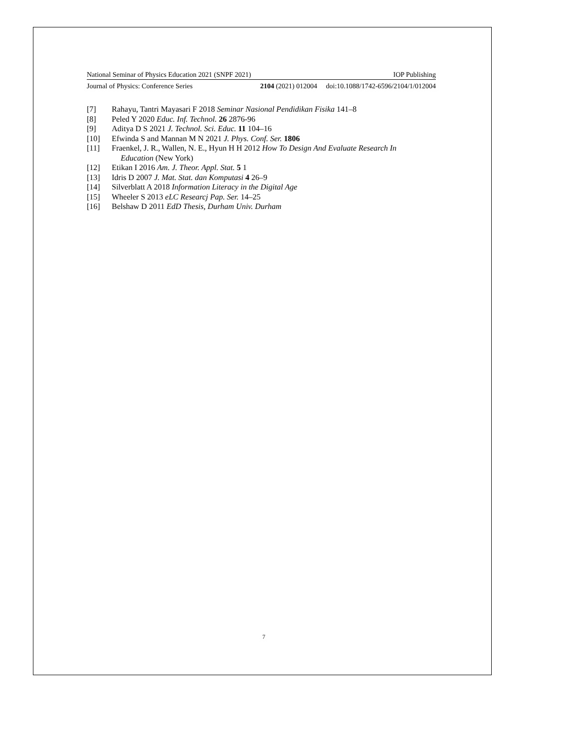National Seminar of Physics Education 2021 (SNPF 2021) IOP Publishing
Journal of Physics: Conference Series 2104 (2021) 012004 doi:10.1088/1742-6596/2104/1/012004
[7] Rahayu, Tantri Mayasari F 2018 Seminar Nasional Pendidikan Fisika 141–8
[8] Peled Y 2020 Educ. Inf. Technol. 26 2876-96
[9] Aditya D S 2021 J. Technol. Sci. Educ. 11 104–16
[10] Efwinda S and Mannan M N 2021 J. Phys. Conf. Ser. 1806
[11] Fraenkel, J. R., Wallen, N. E., Hyun H H 2012 How To Design And Evaluate Research In
Education (New York)
[12] Etikan I 2016 Am. J. Theor. Appl. Stat. 5 1
[13] Idris D 2007 J. Mat. Stat. dan Komputasi 4 26–9
[14] Silverblatt A 2018 Information Literacy in the Digital Age
[15] Wheeler S 2013 eLC Researcj Pap. Ser. 14–25
[16] Belshaw D 2011 EdD Thesis, Durham Univ. Durham
7